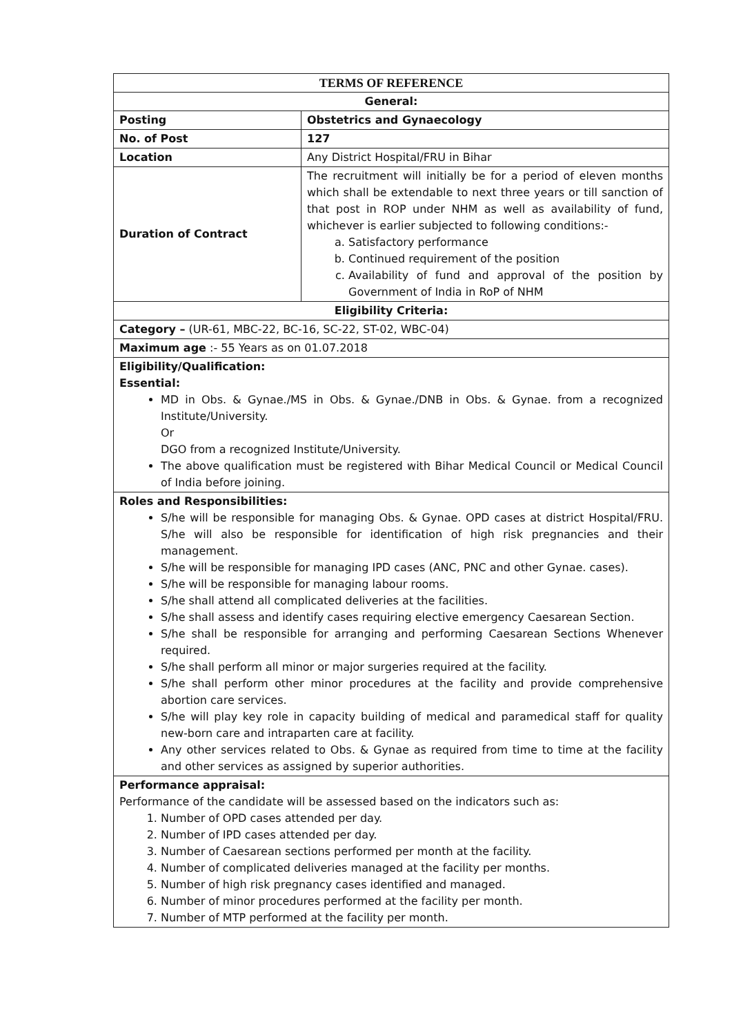| TERMS OF REFERENCE | |
| --- | --- |
| General: | |
| Posting | Obstetrics and Gynaecology |
| No. of Post | 127 |
| Location | Any District Hospital/FRU in Bihar |
| Duration of Contract | The recruitment will initially be for a period of eleven months which shall be extendable to next three years or till sanction of that post in ROP under NHM as well as availability of fund, whichever is earlier subjected to following conditions:- a. Satisfactory performance b. Continued requirement of the position c. Availability of fund and approval of the position by Government of India in RoP of NHM |
| Eligibility Criteria: | |
| Category – (UR-61, MBC-22, BC-16, SC-22, ST-02, WBC-04) | |
| Maximum age :- 55 Years as on 01.07.2018 | |
| Eligibility/Qualification: Essential: MD in Obs. & Gynae./MS in Obs. & Gynae./DNB in Obs. & Gynae. from a recognized Institute/University. Or DGO from a recognized Institute/University. The above qualification must be registered with Bihar Medical Council or Medical Council of India before joining. | |
| Roles and Responsibilities: S/he will be responsible for managing Obs. & Gynae. OPD cases at district Hospital/FRU. S/he will also be responsible for identification of high risk pregnancies and their management. S/he will be responsible for managing IPD cases (ANC, PNC and other Gynae. cases). S/he will be responsible for managing labour rooms. S/he shall attend all complicated deliveries at the facilities. S/he shall assess and identify cases requiring elective emergency Caesarean Section. S/he shall be responsible for arranging and performing Caesarean Sections Whenever required. S/he shall perform all minor or major surgeries required at the facility. S/he shall perform other minor procedures at the facility and provide comprehensive abortion care services. S/he will play key role in capacity building of medical and paramedical staff for quality new-born care and intraparten care at facility. Any other services related to Obs. & Gynae as required from time to time at the facility and other services as assigned by superior authorities. | |
| Performance appraisal: Performance of the candidate will be assessed based on the indicators such as: 1. Number of OPD cases attended per day. 2. Number of IPD cases attended per day. 3. Number of Caesarean sections performed per month at the facility. 4. Number of complicated deliveries managed at the facility per months. 5. Number of high risk pregnancy cases identified and managed. 6. Number of minor procedures performed at the facility per month. 7. Number of MTP performed at the facility per month. | |